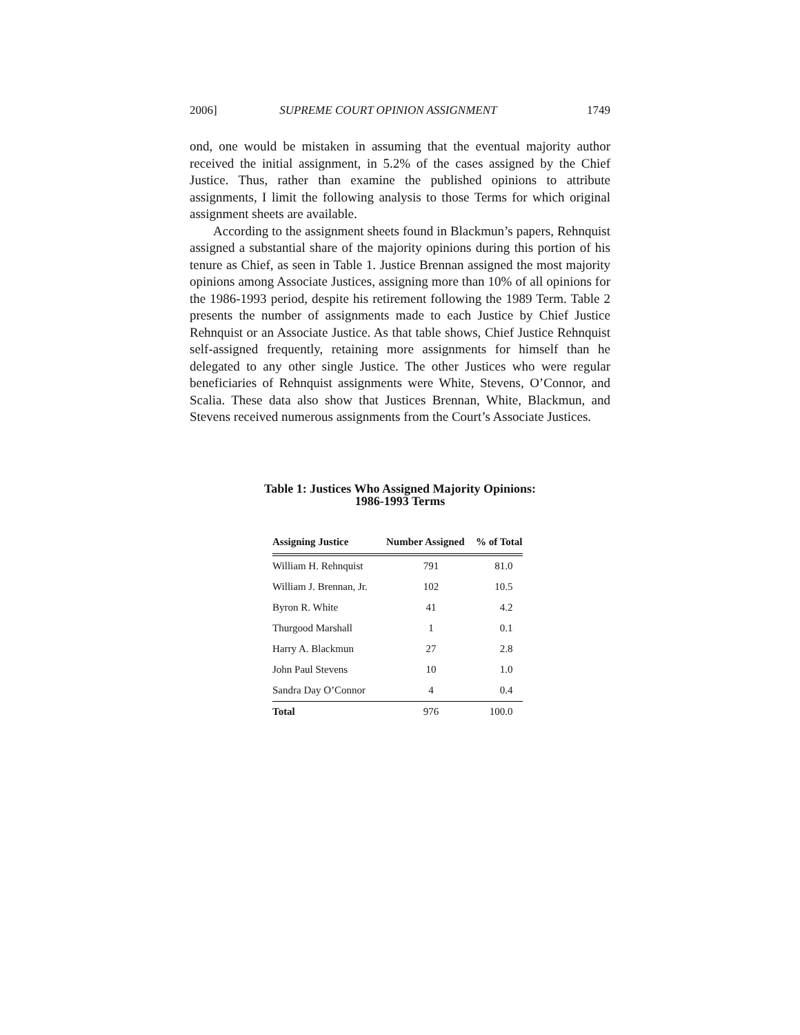2006] SUPREME COURT OPINION ASSIGNMENT 1749
ond, one would be mistaken in assuming that the eventual majority author received the initial assignment, in 5.2% of the cases assigned by the Chief Justice. Thus, rather than examine the published opinions to attribute assignments, I limit the following analysis to those Terms for which original assignment sheets are available.
According to the assignment sheets found in Blackmun’s papers, Rehnquist assigned a substantial share of the majority opinions during this portion of his tenure as Chief, as seen in Table 1. Justice Brennan assigned the most majority opinions among Associate Justices, assigning more than 10% of all opinions for the 1986-1993 period, despite his retirement following the 1989 Term. Table 2 presents the number of assignments made to each Justice by Chief Justice Rehnquist or an Associate Justice. As that table shows, Chief Justice Rehnquist self-assigned frequently, retaining more assignments for himself than he delegated to any other single Justice. The other Justices who were regular beneficiaries of Rehnquist assignments were White, Stevens, O’Connor, and Scalia. These data also show that Justices Brennan, White, Blackmun, and Stevens received numerous assignments from the Court’s Associate Justices.
Table 1: Justices Who Assigned Majority Opinions:
1986-1993 Terms
| Assigning Justice | Number Assigned | % of Total |
| --- | --- | --- |
| William H. Rehnquist | 791 | 81.0 |
| William J. Brennan, Jr. | 102 | 10.5 |
| Byron R. White | 41 | 4.2 |
| Thurgood Marshall | 1 | 0.1 |
| Harry A. Blackmun | 27 | 2.8 |
| John Paul Stevens | 10 | 1.0 |
| Sandra Day O’Connor | 4 | 0.4 |
| Total | 976 | 100.0 |